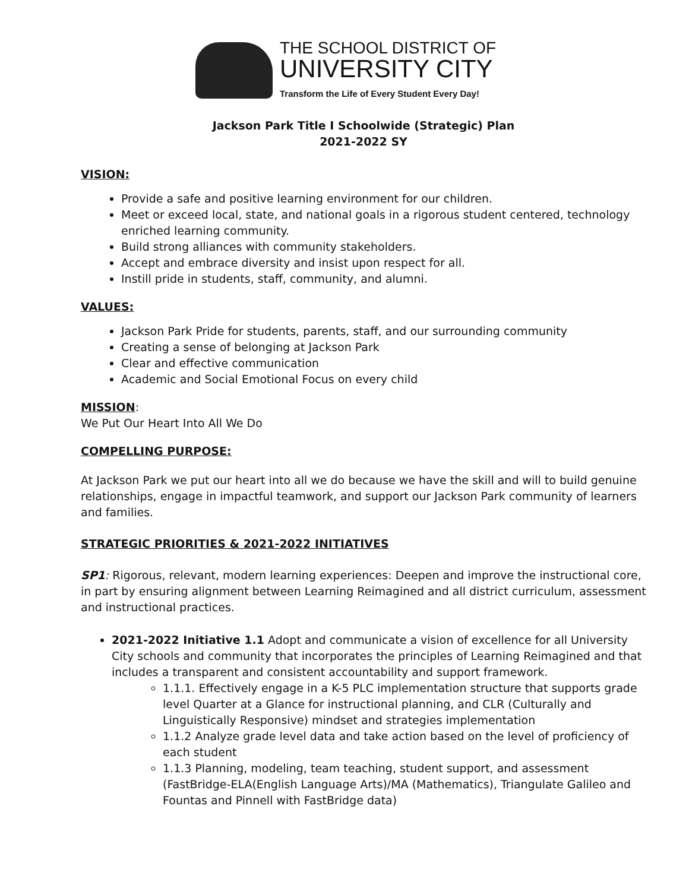THE SCHOOL DISTRICT OF
UNIVERSITY CITY
Transform the Life of Every Student Every Day!
Jackson Park Title I Schoolwide (Strategic) Plan
2021-2022 SY
VISION:
Provide a safe and positive learning environment for our children.
Meet or exceed local, state, and national goals in a rigorous student centered, technology enriched learning community.
Build strong alliances with community stakeholders.
Accept and embrace diversity and insist upon respect for all.
Instill pride in students, staff, community, and alumni.
VALUES:
Jackson Park Pride for students, parents, staff, and our surrounding community
Creating a sense of belonging at Jackson Park
Clear and effective communication
Academic and Social Emotional Focus on every child
MISSION:
We Put Our Heart Into All We Do
COMPELLING PURPOSE:
At Jackson Park we put our heart into all we do because we have the skill and will to build genuine relationships, engage in impactful teamwork, and support our Jackson Park community of learners and families.
STRATEGIC PRIORITIES & 2021-2022 INITIATIVES
SP1: Rigorous, relevant, modern learning experiences: Deepen and improve the instructional core, in part by ensuring alignment between Learning Reimagined and all district curriculum, assessment and instructional practices.
2021-2022 Initiative 1.1 Adopt and communicate a vision of excellence for all University City schools and community that incorporates the principles of Learning Reimagined and that includes a transparent and consistent accountability and support framework.
1.1.1. Effectively engage in a K-5 PLC implementation structure that supports grade level Quarter at a Glance for instructional planning, and CLR (Culturally and Linguistically Responsive) mindset and strategies implementation
1.1.2 Analyze grade level data and take action based on the level of proficiency of each student
1.1.3 Planning, modeling, team teaching, student support, and assessment (FastBridge-ELA(English Language Arts)/MA (Mathematics), Triangulate Galileo and Fountas and Pinnell with FastBridge data)